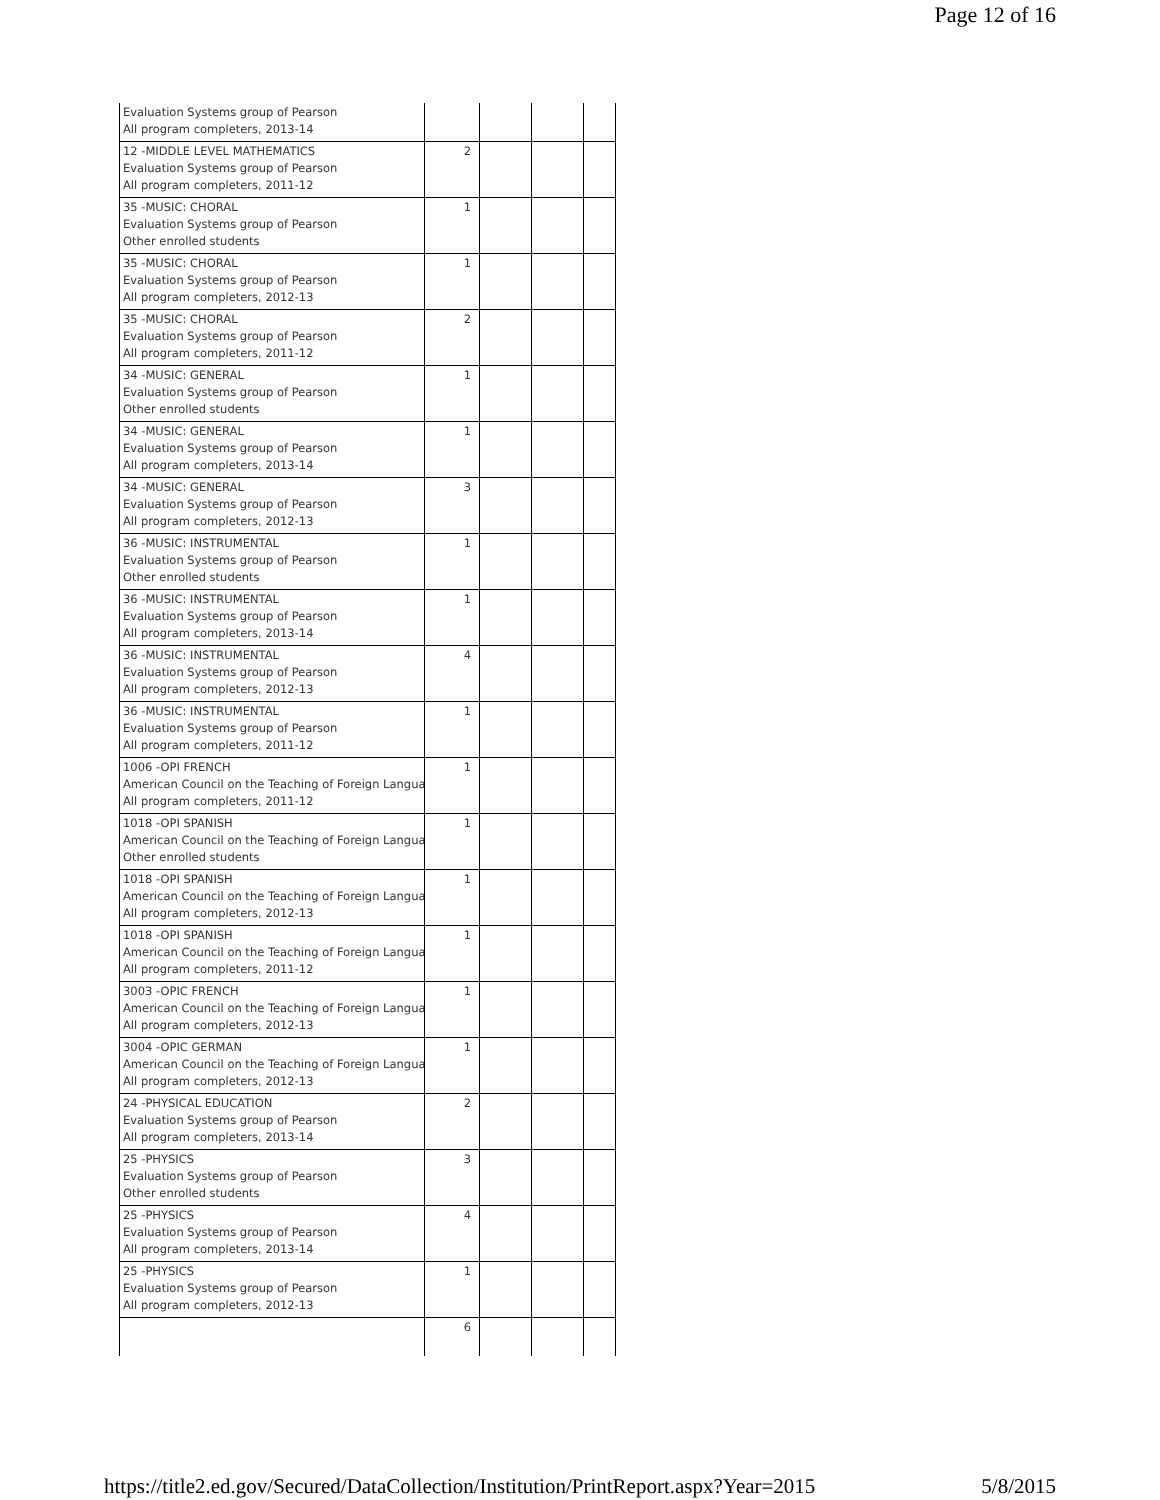Page 12 of 16
| Evaluation Systems group of Pearson All program completers, 2013-14 | | | | |
| 12 -MIDDLE LEVEL MATHEMATICS Evaluation Systems group of Pearson All program completers, 2011-12 | 2 | | | |
| 35 -MUSIC: CHORAL Evaluation Systems group of Pearson Other enrolled students | 1 | | | |
| 35 -MUSIC: CHORAL Evaluation Systems group of Pearson All program completers, 2012-13 | 1 | | | |
| 35 -MUSIC: CHORAL Evaluation Systems group of Pearson All program completers, 2011-12 | 2 | | | |
| 34 -MUSIC: GENERAL Evaluation Systems group of Pearson Other enrolled students | 1 | | | |
| 34 -MUSIC: GENERAL Evaluation Systems group of Pearson All program completers, 2013-14 | 1 | | | |
| 34 -MUSIC: GENERAL Evaluation Systems group of Pearson All program completers, 2012-13 | 3 | | | |
| 36 -MUSIC: INSTRUMENTAL Evaluation Systems group of Pearson Other enrolled students | 1 | | | |
| 36 -MUSIC: INSTRUMENTAL Evaluation Systems group of Pearson All program completers, 2013-14 | 1 | | | |
| 36 -MUSIC: INSTRUMENTAL Evaluation Systems group of Pearson All program completers, 2012-13 | 4 | | | |
| 36 -MUSIC: INSTRUMENTAL Evaluation Systems group of Pearson All program completers, 2011-12 | 1 | | | |
| 1006 -OPI FRENCH American Council on the Teaching of Foreign Langua All program completers, 2011-12 | 1 | | | |
| 1018 -OPI SPANISH American Council on the Teaching of Foreign Langua Other enrolled students | 1 | | | |
| 1018 -OPI SPANISH American Council on the Teaching of Foreign Langua All program completers, 2012-13 | 1 | | | |
| 1018 -OPI SPANISH American Council on the Teaching of Foreign Langua All program completers, 2011-12 | 1 | | | |
| 3003 -OPIC FRENCH American Council on the Teaching of Foreign Langua All program completers, 2012-13 | 1 | | | |
| 3004 -OPIC GERMAN American Council on the Teaching of Foreign Langua All program completers, 2012-13 | 1 | | | |
| 24 -PHYSICAL EDUCATION Evaluation Systems group of Pearson All program completers, 2013-14 | 2 | | | |
| 25 -PHYSICS Evaluation Systems group of Pearson Other enrolled students | 3 | | | |
| 25 -PHYSICS Evaluation Systems group of Pearson All program completers, 2013-14 | 4 | | | |
| 25 -PHYSICS Evaluation Systems group of Pearson All program completers, 2012-13 | 1 | | | |
| | 6 | | | |
https://title2.ed.gov/Secured/DataCollection/Institution/PrintReport.aspx?Year=2015 5/8/2015